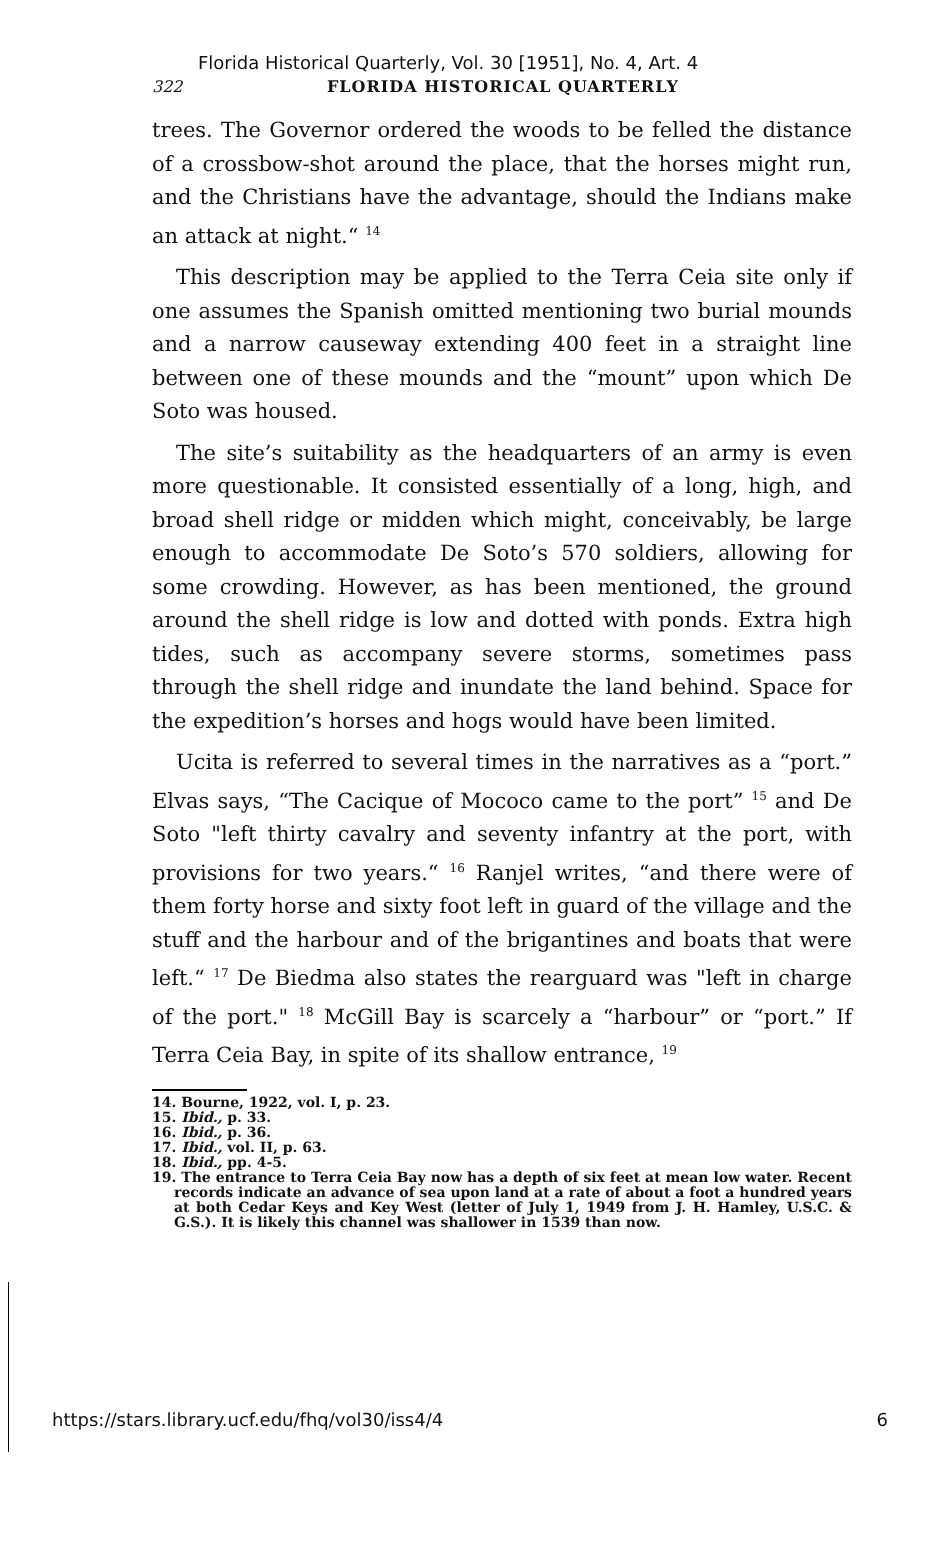Florida Historical Quarterly, Vol. 30 [1951], No. 4, Art. 4
322 FLORIDA HISTORICAL QUARTERLY
trees. The Governor ordered the woods to be felled the distance of a crossbow-shot around the place, that the horses might run, and the Christians have the advantage, should the Indians make an attack at night.“ <sup>14</sup>
This description may be applied to the Terra Ceia site only if one assumes the Spanish omitted mentioning two burial mounds and a narrow causeway extending 400 feet in a straight line between one of these mounds and the “mount” upon which De Soto was housed.
The site’s suitability as the headquarters of an army is even more questionable. It consisted essentially of a long, high, and broad shell ridge or midden which might, conceivably, be large enough to accommodate De Soto’s 570 soldiers, allowing for some crowding. However, as has been mentioned, the ground around the shell ridge is low and dotted with ponds. Extra high tides, such as accompany severe storms, sometimes pass through the shell ridge and inundate the land behind. Space for the expedition’s horses and hogs would have been limited.
Ucita is referred to several times in the narratives as a “port.” Elvas says, “The Cacique of Mococo came to the port” <sup>15</sup> and De Soto "left thirty cavalry and seventy infantry at the port, with provisions for two years.“ <sup>16</sup> Ranjel writes, “and there were of them forty horse and sixty foot left in guard of the village and the stuff and the harbour and of the brigantines and boats that were left.“ <sup>17</sup> De Biedma also states the rearguard was "left in charge of the port." <sup>18</sup> McGill Bay is scarcely a “harbour” or “port.” If Terra Ceia Bay, in spite of its shallow entrance, <sup>19</sup>
14. Bourne, 1922, vol. I, p. 23.
15. Ibid., p. 33.
16. Ibid., p. 36.
17. Ibid., vol. II, p. 63.
18. Ibid., pp. 4-5.
19. The entrance to Terra Ceia Bay now has a depth of six feet at mean low water. Recent records indicate an advance of sea upon land at a rate of about a foot a hundred years at both Cedar Keys and Key West (letter of July 1, 1949 from J. H. Hamley, U.S.C. & G.S.). It is likely this channel was shallower in 1539 than now.
https://stars.library.ucf.edu/fhq/vol30/iss4/4 6